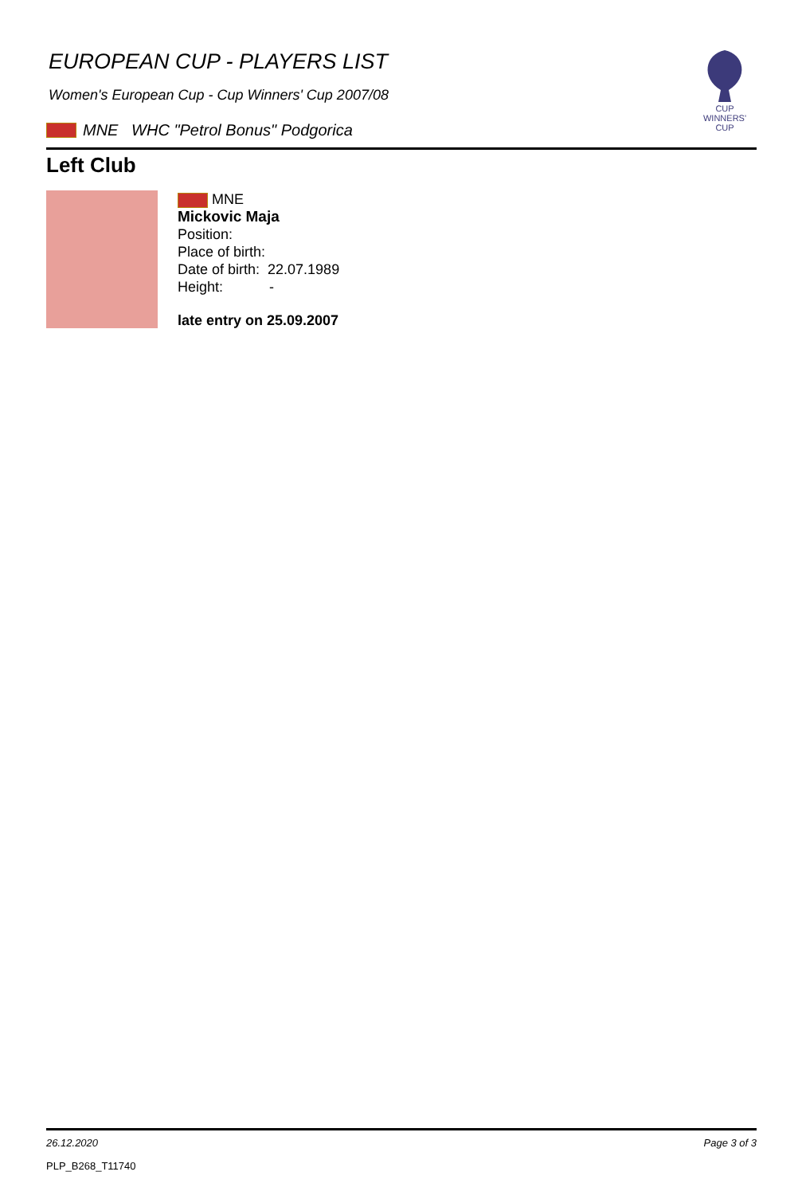CUP WINNERS'
CUP
EUROPEAN CUP - PLAYERS LIST
Women's European Cup - Cup Winners' Cup 2007/08
MNE WHC "Petrol Bonus" Podgorica
Left Club
MNE
Mickovic Maja
Position:
Place of birth:
Date of birth: 22.07.1989
Height: -
late entry on 25.09.2007
26.12.2020 Page 3 of 3
PLP_B268_T11740